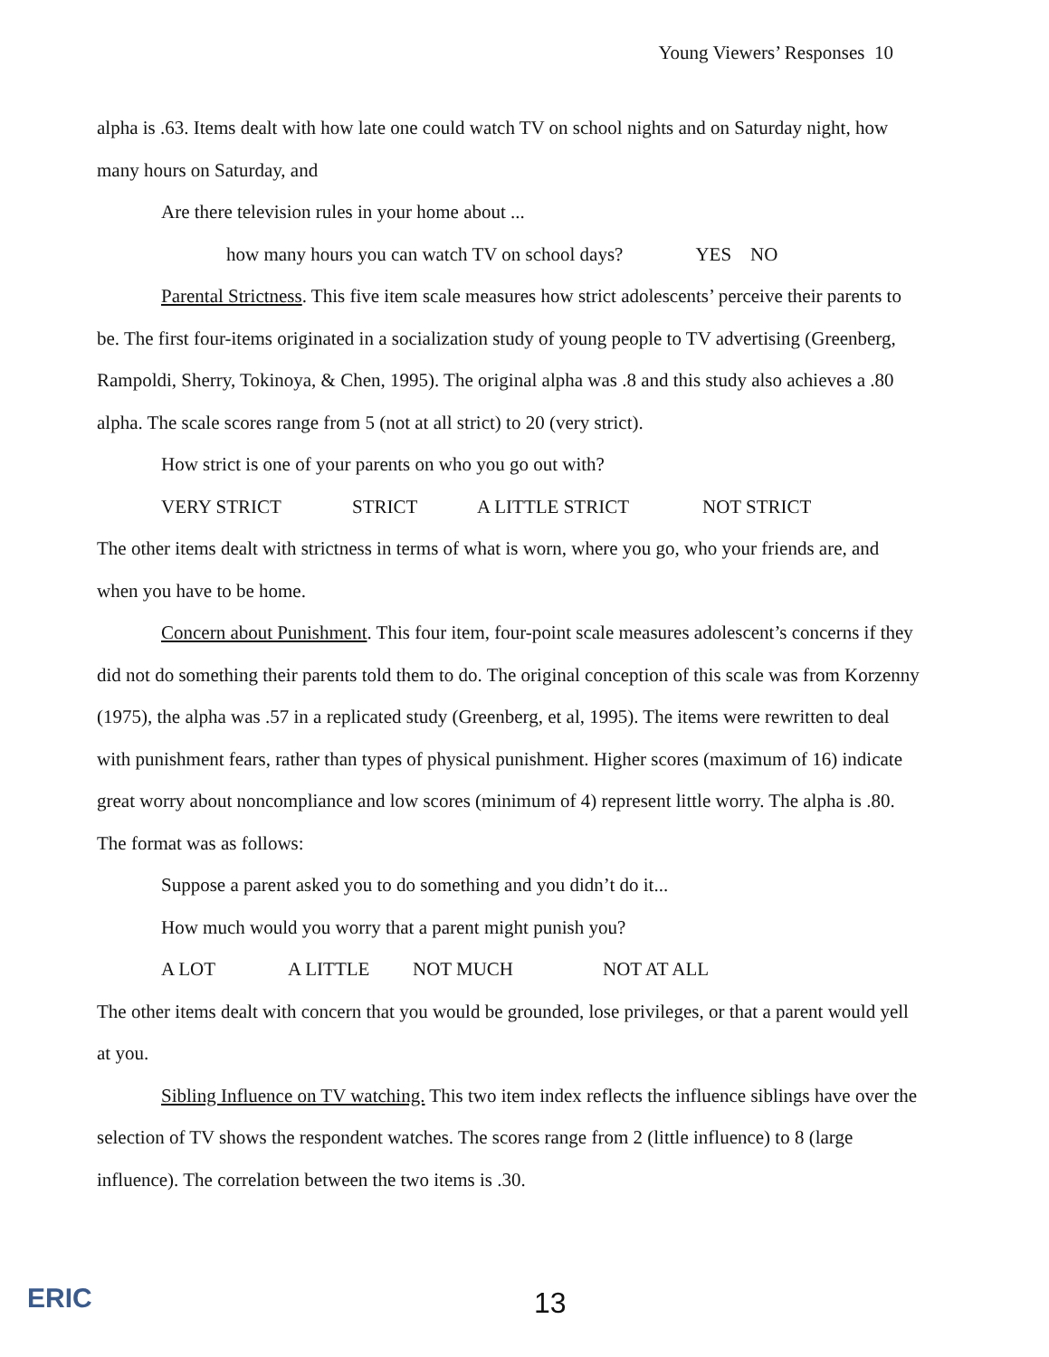Young Viewers’ Responses 10
alpha is .63. Items dealt with how late one could watch TV on school nights and on Saturday night, how many hours on Saturday, and
Are there television rules in your home about ...
how many hours you can watch TV on school days? YES NO
Parental Strictness. This five item scale measures how strict adolescents’ perceive their parents to be. The first four-items originated in a socialization study of young people to TV advertising (Greenberg, Rampoldi, Sherry, Tokinoya, & Chen, 1995). The original alpha was .8 and this study also achieves a .80 alpha. The scale scores range from 5 (not at all strict) to 20 (very strict).
How strict is one of your parents on who you go out with?
VERY STRICT STRICT A LITTLE STRICT NOT STRICT
The other items dealt with strictness in terms of what is worn, where you go, who your friends are, and when you have to be home.
Concern about Punishment. This four item, four-point scale measures adolescent’s concerns if they did not do something their parents told them to do. The original conception of this scale was from Korzenny (1975), the alpha was .57 in a replicated study (Greenberg, et al, 1995). The items were rewritten to deal with punishment fears, rather than types of physical punishment. Higher scores (maximum of 16) indicate great worry about noncompliance and low scores (minimum of 4) represent little worry. The alpha is .80. The format was as follows:
Suppose a parent asked you to do something and you didn’t do it...
How much would you worry that a parent might punish you?
A LOT A LITTLE NOT MUCH NOT AT ALL
The other items dealt with concern that you would be grounded, lose privileges, or that a parent would yell at you.
Sibling Influence on TV watching. This two item index reflects the influence siblings have over the selection of TV shows the respondent watches. The scores range from 2 (little influence) to 8 (large influence). The correlation between the two items is .30.
ERIC 13